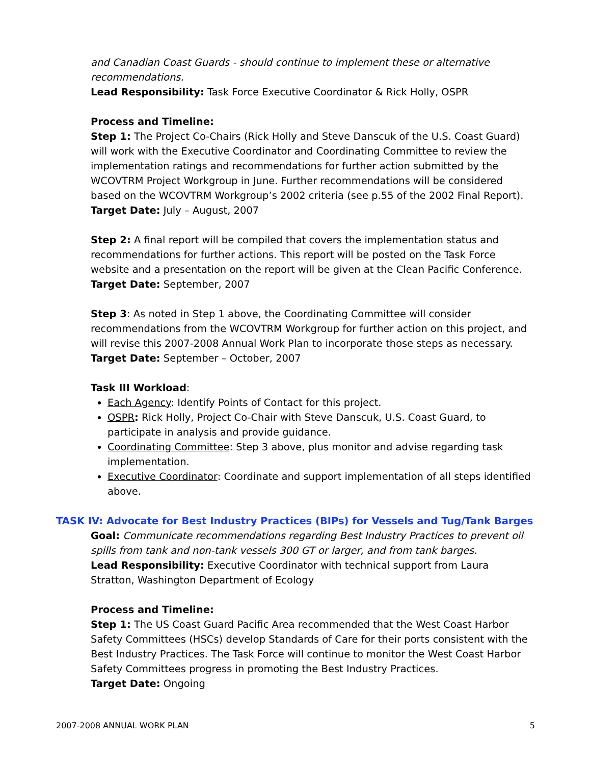and Canadian Coast Guards - should continue to implement these or alternative recommendations.
Lead Responsibility: Task Force Executive Coordinator & Rick Holly, OSPR
Process and Timeline:
Step 1: The Project Co-Chairs (Rick Holly and Steve Danscuk of the U.S. Coast Guard) will work with the Executive Coordinator and Coordinating Committee to review the implementation ratings and recommendations for further action submitted by the WCOVTRM Project Workgroup in June. Further recommendations will be considered based on the WCOVTRM Workgroup’s 2002 criteria (see p.55 of the 2002 Final Report).
Target Date: July – August, 2007
Step 2: A final report will be compiled that covers the implementation status and recommendations for further actions. This report will be posted on the Task Force website and a presentation on the report will be given at the Clean Pacific Conference.
Target Date: September, 2007
Step 3: As noted in Step 1 above, the Coordinating Committee will consider recommendations from the WCOVTRM Workgroup for further action on this project, and will revise this 2007-2008 Annual Work Plan to incorporate those steps as necessary.
Target Date: September – October, 2007
Task III Workload:
Each Agency: Identify Points of Contact for this project.
OSPR: Rick Holly, Project Co-Chair with Steve Danscuk, U.S. Coast Guard, to participate in analysis and provide guidance.
Coordinating Committee: Step 3 above, plus monitor and advise regarding task implementation.
Executive Coordinator: Coordinate and support implementation of all steps identified above.
TASK IV: Advocate for Best Industry Practices (BIPs) for Vessels and Tug/Tank Barges
Goal: Communicate recommendations regarding Best Industry Practices to prevent oil spills from tank and non-tank vessels 300 GT or larger, and from tank barges.
Lead Responsibility: Executive Coordinator with technical support from Laura Stratton, Washington Department of Ecology
Process and Timeline:
Step 1: The US Coast Guard Pacific Area recommended that the West Coast Harbor Safety Committees (HSCs) develop Standards of Care for their ports consistent with the Best Industry Practices. The Task Force will continue to monitor the West Coast Harbor Safety Committees progress in promoting the Best Industry Practices.
Target Date: Ongoing
2007-2008 ANNUAL WORK PLAN 5